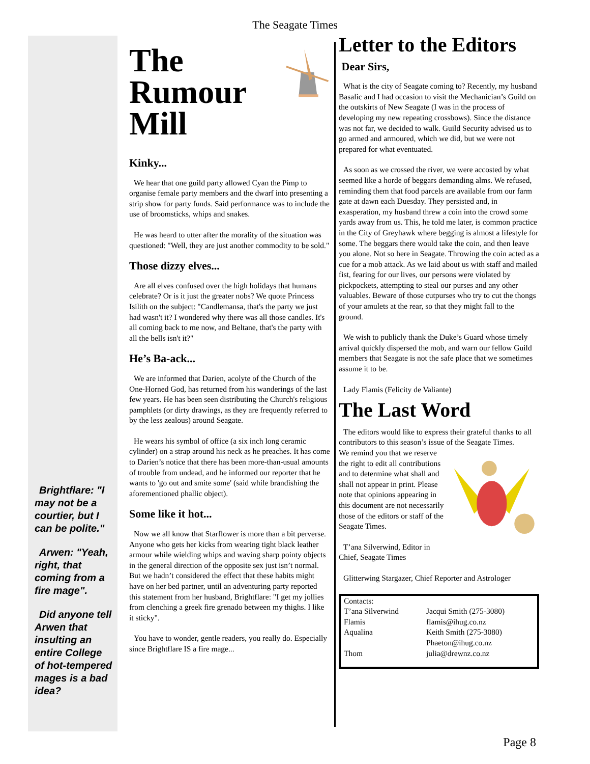The Seagate Times
Brightflare: "I may not be a courtier, but I can be polite."
Arwen: "Yeah, right, that coming from a fire mage".
Did anyone tell Arwen that insulting an entire College of hot-tempered mages is a bad idea?
The Rumour Mill
Kinky...
We hear that one guild party allowed Cyan the Pimp to organise female party members and the dwarf into presenting a strip show for party funds. Said performance was to include the use of broomsticks, whips and snakes.
He was heard to utter after the morality of the situation was questioned: "Well, they are just another commodity to be sold."
Those dizzy elves...
Are all elves confused over the high holidays that humans celebrate? Or is it just the greater nobs? We quote Princess Isilith on the subject: "Candlemansa, that's the party we just had wasn't it? I wondered why there was all those candles. It's all coming back to me now, and Beltane, that's the party with all the bells isn't it?"
He’s Ba-ack...
We are informed that Darien, acolyte of the Church of the One-Horned God, has returned from his wanderings of the last few years. He has been seen distributing the Church's religious pamphlets (or dirty drawings, as they are frequently referred to by the less zealous) around Seagate.
He wears his symbol of office (a six inch long ceramic cylinder) on a strap around his neck as he preaches. It has come to Darien’s notice that there has been more-than-usual amounts of trouble from undead, and he informed our reporter that he wants to 'go out and smite some' (said while brandishing the aforementioned phallic object).
Some like it hot...
Now we all know that Starflower is more than a bit perverse. Anyone who gets her kicks from wearing tight black leather armour while wielding whips and waving sharp pointy objects in the general direction of the opposite sex just isn’t normal. But we hadn’t considered the effect that these habits might have on her bed partner, until an adventuring party reported this statement from her husband, Brightflare: "I get my jollies from clenching a greek fire grenado between my thighs. I like it sticky".
You have to wonder, gentle readers, you really do. Especially since Brightflare IS a fire mage...
Letter to the Editors
Dear Sirs,
What is the city of Seagate coming to? Recently, my husband Basalic and I had occasion to visit the Mechanician’s Guild on the outskirts of New Seagate (I was in the process of developing my new repeating crossbows). Since the distance was not far, we decided to walk. Guild Security advised us to go armed and armoured, which we did, but we were not prepared for what eventuated.
As soon as we crossed the river, we were accosted by what seemed like a horde of beggars demanding alms. We refused, reminding them that food parcels are available from our farm gate at dawn each Duesday. They persisted and, in exasperation, my husband threw a coin into the crowd some yards away from us. This, he told me later, is common practice in the City of Greyhawk where begging is almost a lifestyle for some. The beggars there would take the coin, and then leave you alone. Not so here in Seagate. Throwing the coin acted as a cue for a mob attack. As we laid about us with staff and mailed fist, fearing for our lives, our persons were violated by pickpockets, attempting to steal our purses and any other valuables. Beware of those cutpurses who try to cut the thongs of your amulets at the rear, so that they might fall to the ground.
We wish to publicly thank the Duke’s Guard whose timely arrival quickly dispersed the mob, and warn our fellow Guild members that Seagate is not the safe place that we sometimes assume it to be.
Lady Flamis (Felicity de Valiante)
The Last Word
The editors would like to express their grateful thanks to all contributors to this season’s issue of the Seagate Times.
We remind you that we reserve the right to edit all contributions and to determine what shall and shall not appear in print. Please note that opinions appearing in this document are not necessarily those of the editors or staff of the Seagate Times.
T’ana Silverwind, Editor in Chief, Seagate Times
Glitterwing Stargazer, Chief Reporter and Astrologer
| Contacts: | |
| T’ana Silverwind | Jacqui Smith (275-3080) |
| Flamis | flamis@ihug.co.nz |
| Aqualina | Keith Smith (275-3080) Phaeton@ihug.co.nz |
| Thom | julia@drewnz.co.nz |
Page 8